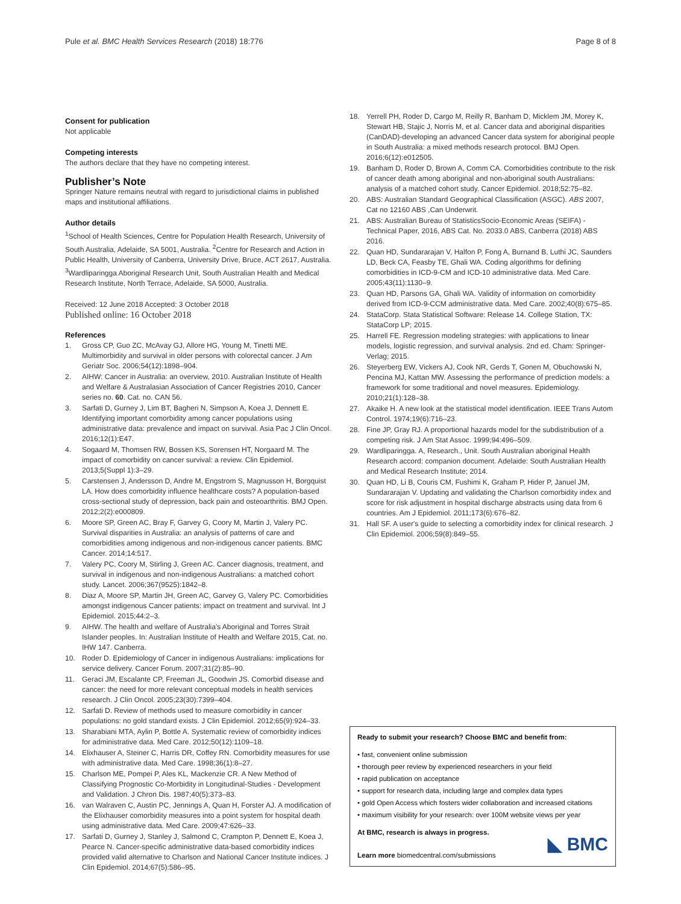Pule et al. BMC Health Services Research (2018) 18:776 Page 8 of 8
Consent for publication
Not applicable
Competing interests
The authors declare that they have no competing interest.
Publisher’s Note
Springer Nature remains neutral with regard to jurisdictional claims in published maps and institutional affiliations.
Author details
<sup>1</sup> School of Health Sciences, Centre for Population Health Research, University of South Australia, Adelaide, SA 5001, Australia. <sup>2</sup>Centre for Research and Action in Public Health, University of Canberra, University Drive, Bruce, ACT 2617, Australia. <sup>3</sup>Wardliparingga Aboriginal Research Unit, South Australian Health and Medical Research Institute, North Terrace, Adelaide, SA 5000, Australia.
Received: 12 June 2018 Accepted: 3 October 2018
Published online: 16 October 2018
References
1. Gross CP, Guo ZC, McAvay GJ, Allore HG, Young M, Tinetti ME. Multimorbidity and survival in older persons with colorectal cancer. J Am Geriatr Soc. 2006;54(12):1898–904.
2. AIHW: Cancer in Australia: an overview, 2010. Australian Institute of Health and Welfare & Australasian Association of Cancer Registries 2010, Cancer series no. 60. Cat. no. CAN 56.
3. Sarfati D, Gurney J, Lim BT, Bagheri N, Simpson A, Koea J, Dennett E. Identifying important comorbidity among cancer populations using administrative data: prevalence and impact on survival. Asia Pac J Clin Oncol. 2016;12(1):E47.
4. Sogaard M, Thomsen RW, Bossen KS, Sorensen HT, Norgaard M. The impact of comorbidity on cancer survival: a review. Clin Epidemiol. 2013;5(Suppl 1):3–29.
5. Carstensen J, Andersson D, Andre M, Engstrom S, Magnusson H, Borgquist LA. How does comorbidity influence healthcare costs? A population-based cross-sectional study of depression, back pain and osteoarthritis. BMJ Open. 2012;2(2):e000809.
6. Moore SP, Green AC, Bray F, Garvey G, Coory M, Martin J, Valery PC. Survival disparities in Australia: an analysis of patterns of care and comorbidities among indigenous and non-indigenous cancer patients. BMC Cancer. 2014;14:517.
7. Valery PC, Coory M, Stirling J, Green AC. Cancer diagnosis, treatment, and survival in indigenous and non-indigenous Australians: a matched cohort study. Lancet. 2006;367(9525):1842–8.
8. Diaz A, Moore SP, Martin JH, Green AC, Garvey G, Valery PC. Comorbidities amongst indigenous Cancer patients: impact on treatment and survival. Int J Epidemiol. 2015;44:2–3.
9. AIHW. The health and welfare of Australia's Aboriginal and Torres Strait Islander peoples. In: Australian Institute of Health and Welfare 2015, Cat. no. IHW 147. Canberra.
10. Roder D. Epidemiology of Cancer in indigenous Australians: implications for service delivery. Cancer Forum. 2007;31(2):85–90.
11. Geraci JM, Escalante CP, Freeman JL, Goodwin JS. Comorbid disease and cancer: the need for more relevant conceptual models in health services research. J Clin Oncol. 2005;23(30):7399–404.
12. Sarfati D. Review of methods used to measure comorbidity in cancer populations: no gold standard exists. J Clin Epidemiol. 2012;65(9):924–33.
13. Sharabiani MTA, Aylin P, Bottle A. Systematic review of comorbidity indices for administrative data. Med Care. 2012;50(12):1109–18.
14. Elixhauser A, Steiner C, Harris DR, Coffey RN. Comorbidity measures for use with administrative data. Med Care. 1998;36(1):8–27.
15. Charlson ME, Pompei P, Ales KL, Mackenzie CR. A New Method of Classifying Prognostic Co-Morbidity in Longitudinal-Studies - Development and Validation. J Chron Dis. 1987;40(5):373–83.
16. van Walraven C, Austin PC, Jennings A, Quan H, Forster AJ. A modification of the Elixhauser comorbidity measures into a point system for hospital death using administrative data. Med Care. 2009;47:626–33.
17. Sarfati D, Gurney J, Stanley J, Salmond C, Crampton P, Dennett E, Koea J, Pearce N. Cancer-specific administrative data-based comorbidity indices provided valid alternative to Charlson and National Cancer Institute indices. J Clin Epidemiol. 2014;67(5):586–95.
18. Yerrell PH, Roder D, Cargo M, Reilly R, Banham D, Micklem JM, Morey K, Stewart HB, Stajic J, Norris M, et al. Cancer data and aboriginal disparities (CanDAD)-developing an advanced Cancer data system for aboriginal people in South Australia: a mixed methods research protocol. BMJ Open. 2016;6(12):e012505.
19. Banham D, Roder D, Brown A, Comm CA. Comorbidities contribute to the risk of cancer death among aboriginal and non-aboriginal south Australians: analysis of a matched cohort study. Cancer Epidemiol. 2018;52:75–82.
20. ABS: Australian Standard Geographical Classification (ASGC). ABS 2007, Cat no 12160 ABS ,Can Underwrit.
21. ABS: Australian Bureau of StatisticsSocio-Economic Areas (SEIFA) - Technical Paper, 2016, ABS Cat. No. 2033.0 ABS, Canberra (2018) ABS 2016.
22. Quan HD, Sundararajan V, Halfon P, Fong A, Burnand B, Luthi JC, Saunders LD, Beck CA, Feasby TE, Ghali WA. Coding algorithms for defining comorbidities in ICD-9-CM and ICD-10 administrative data. Med Care. 2005;43(11):1130–9.
23. Quan HD, Parsons GA, Ghali WA. Validity of information on comorbidity derived from ICD-9-CCM administrative data. Med Care. 2002;40(8):675–85.
24. StataCorp. Stata Statistical Software: Release 14. College Station, TX: StataCorp LP; 2015.
25. Harrell FE. Regression modeling strategies: with applications to linear models, logistic regression, and survival analysis. 2nd ed. Cham: Springer-Verlag; 2015.
26. Steyerberg EW, Vickers AJ, Cook NR, Gerds T, Gonen M, Obuchowski N, Pencina MJ, Kattan MW. Assessing the performance of prediction models: a framework for some traditional and novel measures. Epidemiology. 2010;21(1):128–38.
27. Akaike H. A new look at the statistical model identification. IEEE Trans Autom Control. 1974;19(6):716–23.
28. Fine JP, Gray RJ. A proportional hazards model for the subdistribution of a competing risk. J Am Stat Assoc. 1999;94:496–509.
29. Wardliparingga. A, Research., Unit. South Australian aboriginal Health Research accord: companion document. Adelaide: South Australian Health and Medical Research Institute; 2014.
30. Quan HD, Li B, Couris CM, Fushimi K, Graham P, Hider P, Januel JM, Sundararajan V. Updating and validating the Charlson comorbidity index and score for risk adjustment in hospital discharge abstracts using data from 6 countries. Am J Epidemiol. 2011;173(6):676–82.
31. Hall SF. A user's guide to selecting a comorbidity index for clinical research. J Clin Epidemiol. 2006;59(8):849–55.
Ready to submit your research? Choose BMC and benefit from:
• fast, convenient online submission
• thorough peer review by experienced researchers in your field
• rapid publication on acceptance
• support for research data, including large and complex data types
• gold Open Access which fosters wider collaboration and increased citations
• maximum visibility for your research: over 100M website views per year
At BMC, research is always in progress.
Learn more biomedcentral.com/submissions
◣ BMC